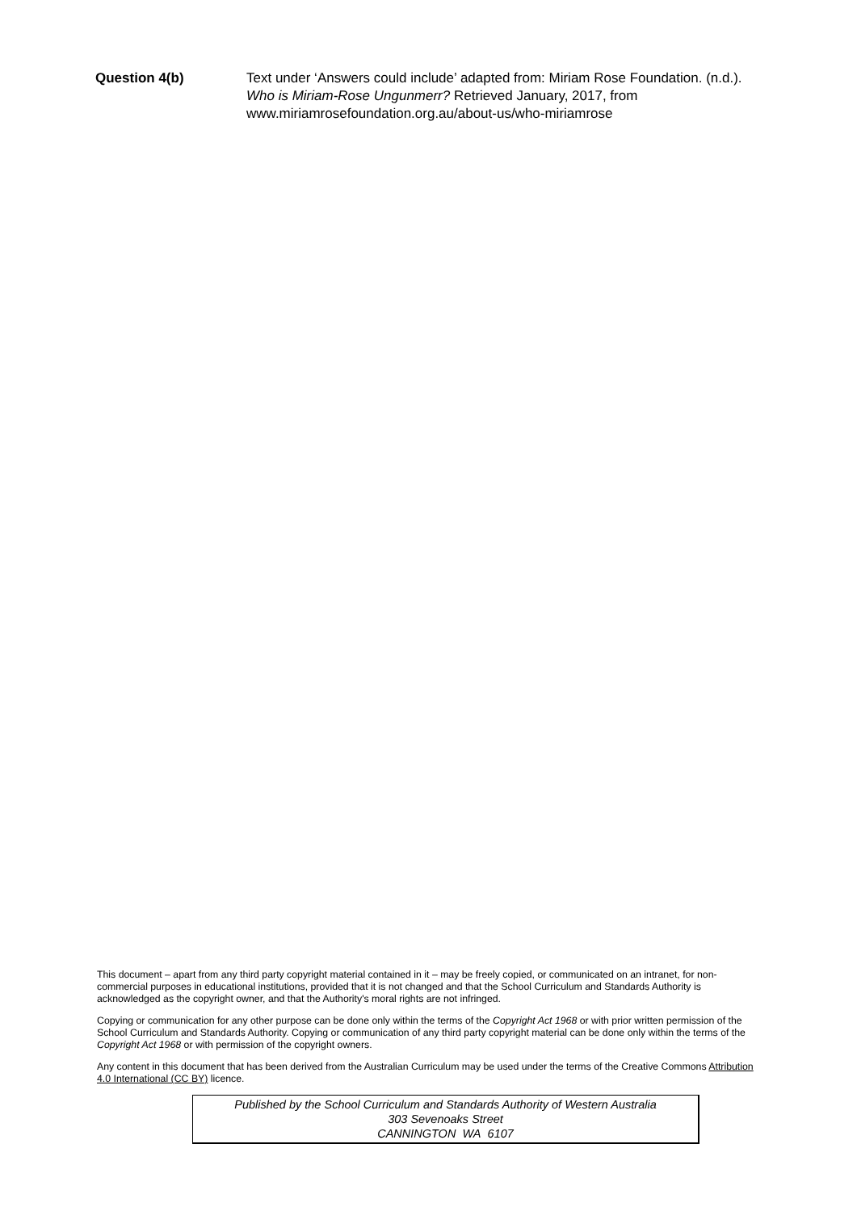Question 4(b) Text under ‘Answers could include’ adapted from: Miriam Rose Foundation. (n.d.). Who is Miriam-Rose Ungunmerr? Retrieved January, 2017, from www.miriamrosefoundation.org.au/about-us/who-miriamrose
This document – apart from any third party copyright material contained in it – may be freely copied, or communicated on an intranet, for non-commercial purposes in educational institutions, provided that it is not changed and that the School Curriculum and Standards Authority is acknowledged as the copyright owner, and that the Authority's moral rights are not infringed.
Copying or communication for any other purpose can be done only within the terms of the Copyright Act 1968 or with prior written permission of the School Curriculum and Standards Authority. Copying or communication of any third party copyright material can be done only within the terms of the Copyright Act 1968 or with permission of the copyright owners.
Any content in this document that has been derived from the Australian Curriculum may be used under the terms of the Creative Commons Attribution 4.0 International (CC BY) licence.
Published by the School Curriculum and Standards Authority of Western Australia
303 Sevenoaks Street
CANNINGTON WA 6107